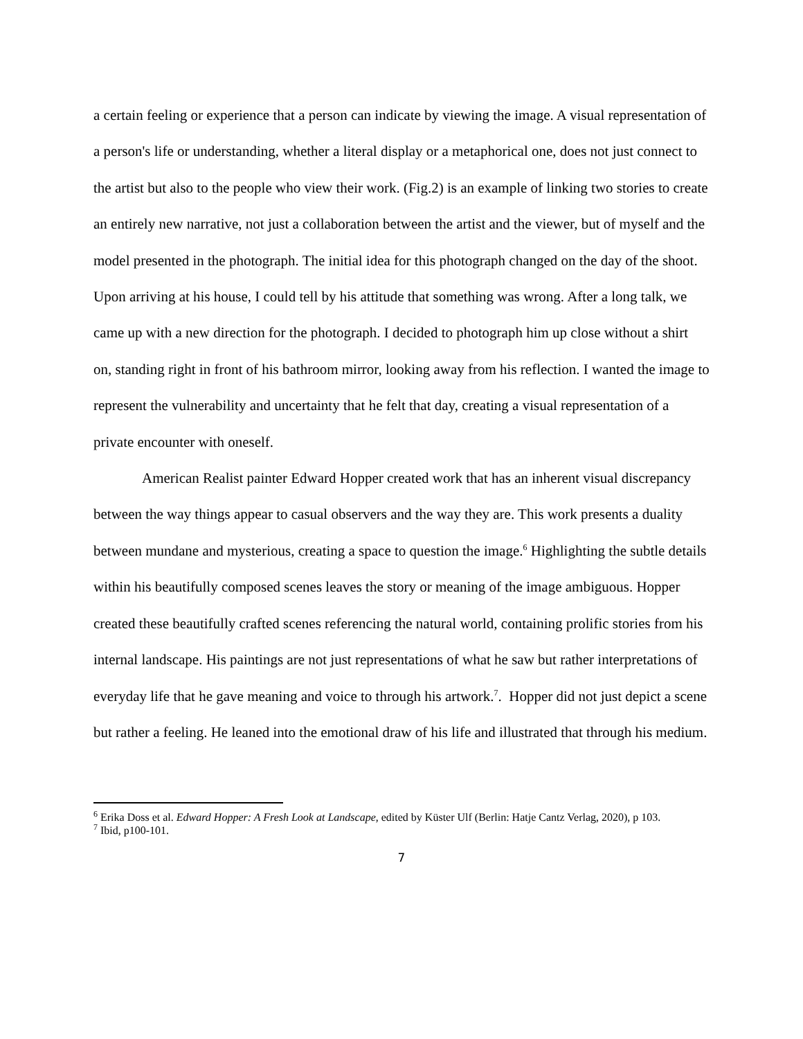a certain feeling or experience that a person can indicate by viewing the image. A visual representation of a person's life or understanding, whether a literal display or a metaphorical one, does not just connect to the artist but also to the people who view their work. (Fig.2) is an example of linking two stories to create an entirely new narrative, not just a collaboration between the artist and the viewer, but of myself and the model presented in the photograph. The initial idea for this photograph changed on the day of the shoot. Upon arriving at his house, I could tell by his attitude that something was wrong. After a long talk, we came up with a new direction for the photograph. I decided to photograph him up close without a shirt on, standing right in front of his bathroom mirror, looking away from his reflection. I wanted the image to represent the vulnerability and uncertainty that he felt that day, creating a visual representation of a private encounter with oneself.
American Realist painter Edward Hopper created work that has an inherent visual discrepancy between the way things appear to casual observers and the way they are. This work presents a duality between mundane and mysterious, creating a space to question the image.<sup>6</sup> Highlighting the subtle details within his beautifully composed scenes leaves the story or meaning of the image ambiguous. Hopper created these beautifully crafted scenes referencing the natural world, containing prolific stories from his internal landscape. His paintings are not just representations of what he saw but rather interpretations of everyday life that he gave meaning and voice to through his artwork.<sup>7</sup>. Hopper did not just depict a scene but rather a feeling. He leaned into the emotional draw of his life and illustrated that through his medium.
<sup>6</sup> Erika Doss et al. Edward Hopper: A Fresh Look at Landscape, edited by Küster Ulf (Berlin: Hatje Cantz Verlag, 2020), p 103.
<sup>7</sup> Ibid, p100-101.
7